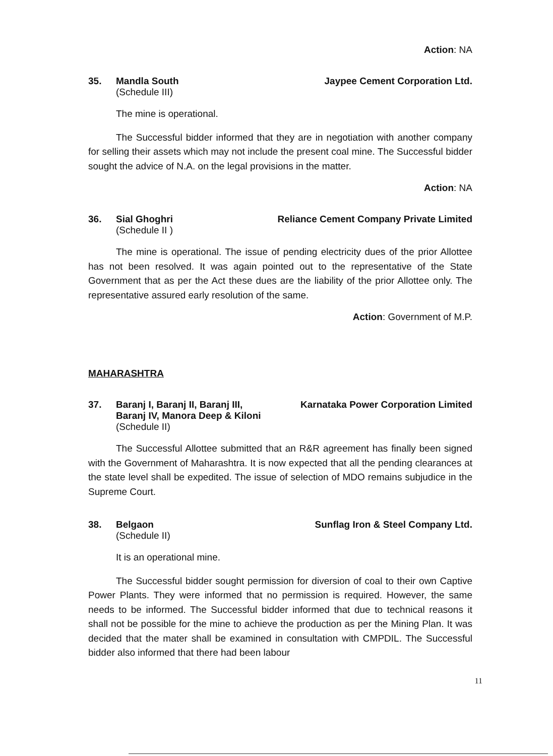Action: NA
35. Mandla South
(Schedule III)
Jaypee Cement Corporation Ltd.
The mine is operational.
The Successful bidder informed that they are in negotiation with another company for selling their assets which may not include the present coal mine. The Successful bidder sought the advice of N.A. on the legal provisions in the matter.
Action: NA
36. Sial Ghoghri
(Schedule II )
Reliance Cement Company Private Limited
The mine is operational. The issue of pending electricity dues of the prior Allottee has not been resolved. It was again pointed out to the representative of the State Government that as per the Act these dues are the liability of the prior Allottee only. The representative assured early resolution of the same.
Action: Government of M.P.
MAHARASHTRA
37. Baranj I, Baranj II, Baranj III,
Baranj IV, Manora Deep & Kiloni
(Schedule II)
Karnataka Power Corporation Limited
The Successful Allottee submitted that an R&R agreement has finally been signed with the Government of Maharashtra. It is now expected that all the pending clearances at the state level shall be expedited. The issue of selection of MDO remains subjudice in the Supreme Court.
38. Belgaon
(Schedule II)
Sunflag Iron & Steel Company Ltd.
It is an operational mine.
The Successful bidder sought permission for diversion of coal to their own Captive Power Plants. They were informed that no permission is required. However, the same needs to be informed. The Successful bidder informed that due to technical reasons it shall not be possible for the mine to achieve the production as per the Mining Plan. It was decided that the mater shall be examined in consultation with CMPDIL. The Successful bidder also informed that there had been labour
11